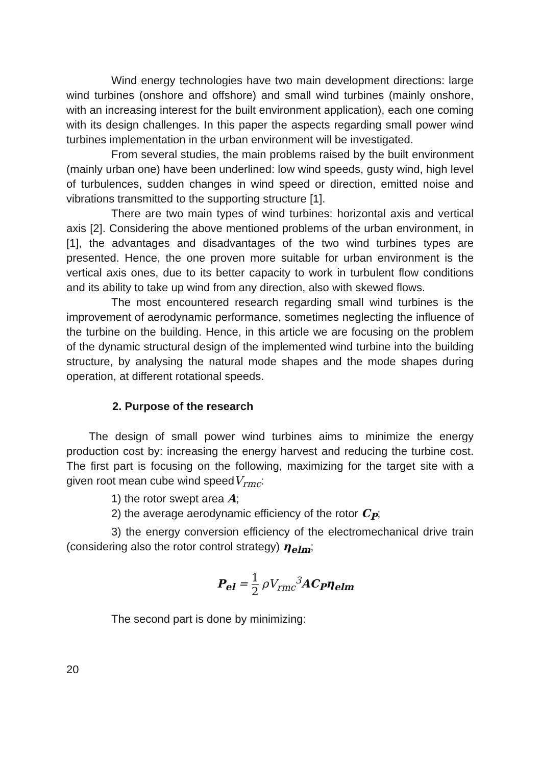Wind energy technologies have two main development directions: large wind turbines (onshore and offshore) and small wind turbines (mainly onshore, with an increasing interest for the built environment application), each one coming with its design challenges. In this paper the aspects regarding small power wind turbines implementation in the urban environment will be investigated.
From several studies, the main problems raised by the built environment (mainly urban one) have been underlined: low wind speeds, gusty wind, high level of turbulences, sudden changes in wind speed or direction, emitted noise and vibrations transmitted to the supporting structure [1].
There are two main types of wind turbines: horizontal axis and vertical axis [2]. Considering the above mentioned problems of the urban environment, in [1], the advantages and disadvantages of the two wind turbines types are presented. Hence, the one proven more suitable for urban environment is the vertical axis ones, due to its better capacity to work in turbulent flow conditions and its ability to take up wind from any direction, also with skewed flows.
The most encountered research regarding small wind turbines is the improvement of aerodynamic performance, sometimes neglecting the influence of the turbine on the building. Hence, in this article we are focusing on the problem of the dynamic structural design of the implemented wind turbine into the building structure, by analysing the natural mode shapes and the mode shapes during operation, at different rotational speeds.
2. Purpose of the research
The design of small power wind turbines aims to minimize the energy production cost by: increasing the energy harvest and reducing the turbine cost. The first part is focusing on the following, maximizing for the target site with a given root mean cube wind speedV<sub>rmc</sub>:
1) the rotor swept area A;
2) the average aerodynamic efficiency of the rotor C<sub>P</sub>;
3) the energy conversion efficiency of the electromechanical drive train (considering also the rotor control strategy) η<sub>elm</sub>;
P<sub>el</sub> = 1 2 ρV<sub>rmc</sub><sup>3</sup>AC<sub>P</sub>η<sub>elm</sub>
The second part is done by minimizing:
20